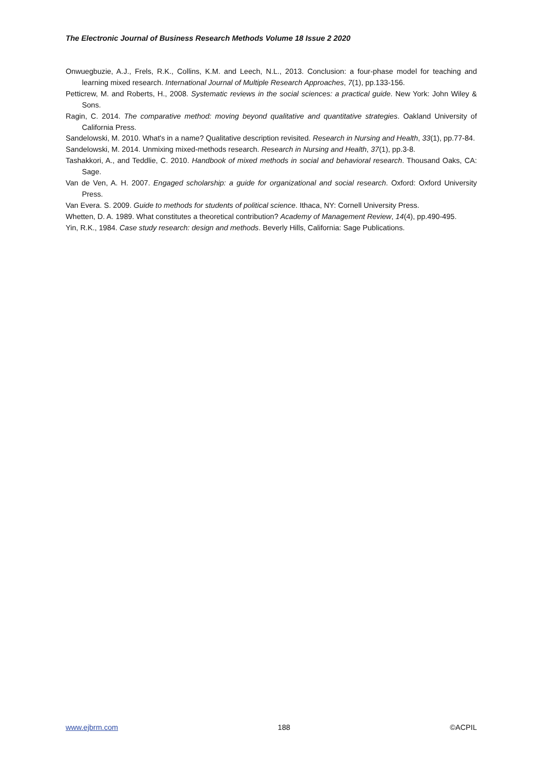The Electronic Journal of Business Research Methods Volume 18 Issue 2 2020
Onwuegbuzie, A.J., Frels, R.K., Collins, K.M. and Leech, N.L., 2013. Conclusion: a four-phase model for teaching and learning mixed research. International Journal of Multiple Research Approaches, 7(1), pp.133-156.
Petticrew, M. and Roberts, H., 2008. Systematic reviews in the social sciences: a practical guide. New York: John Wiley & Sons.
Ragin, C. 2014. The comparative method: moving beyond qualitative and quantitative strategies. Oakland University of California Press.
Sandelowski, M. 2010. What's in a name? Qualitative description revisited. Research in Nursing and Health, 33(1), pp.77-84.
Sandelowski, M. 2014. Unmixing mixed-methods research. Research in Nursing and Health, 37(1), pp.3-8.
Tashakkori, A., and Teddlie, C. 2010. Handbook of mixed methods in social and behavioral research. Thousand Oaks, CA: Sage.
Van de Ven, A. H. 2007. Engaged scholarship: a guide for organizational and social research. Oxford: Oxford University Press.
Van Evera. S. 2009. Guide to methods for students of political science. Ithaca, NY: Cornell University Press.
Whetten, D. A. 1989. What constitutes a theoretical contribution? Academy of Management Review, 14(4), pp.490-495.
Yin, R.K., 1984. Case study research: design and methods. Beverly Hills, California: Sage Publications.
www.ejbrm.com 188 ©ACPIL